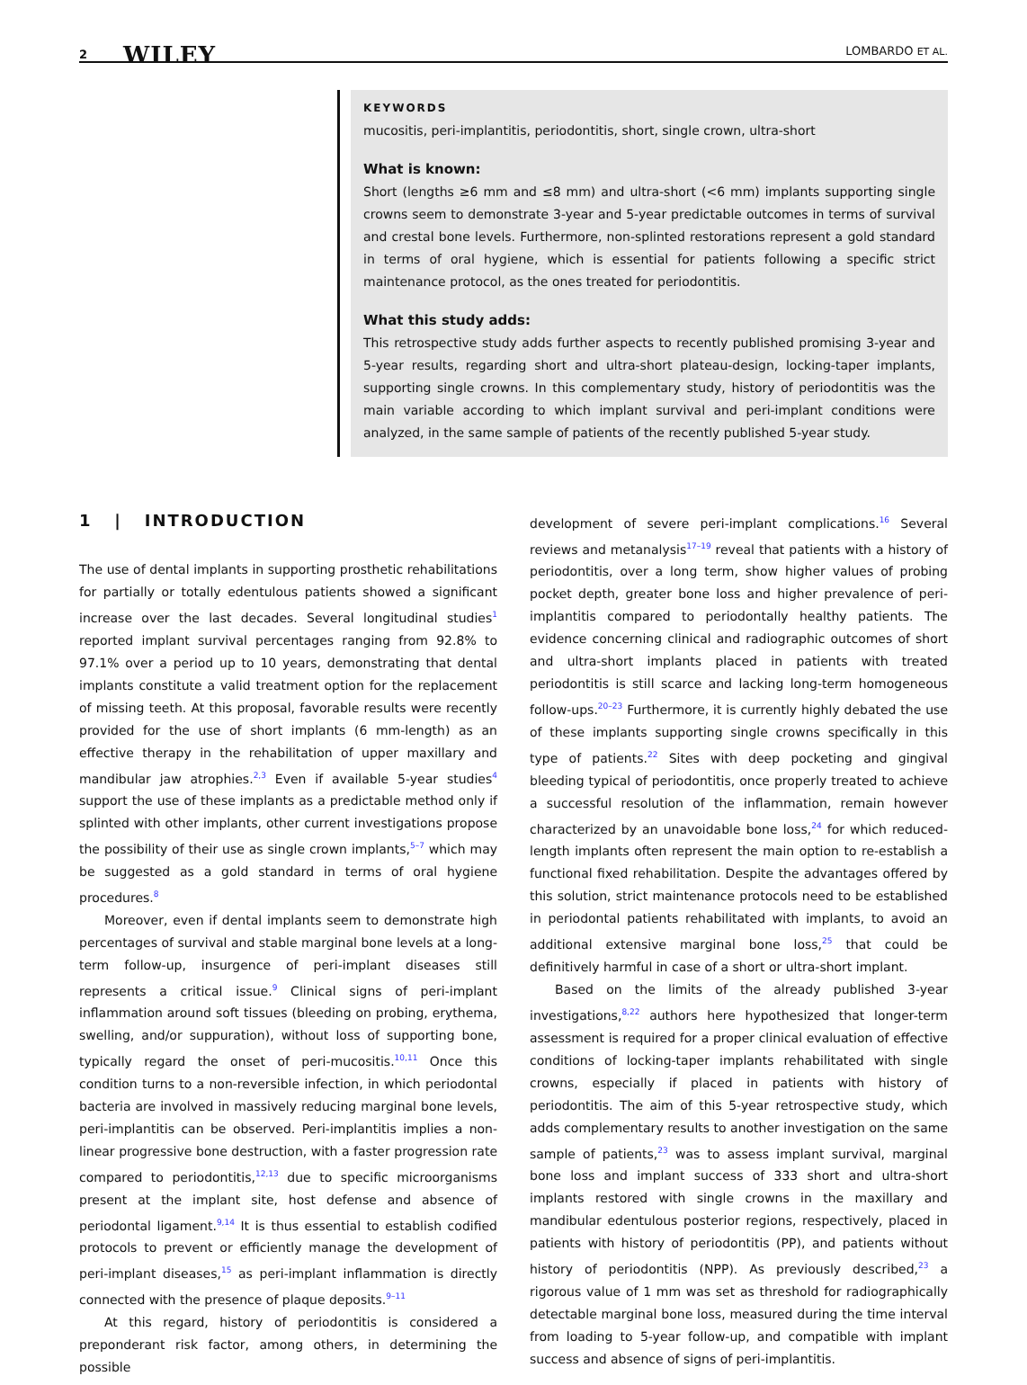2 WILEY
LOMBARDO ET AL.
KEYWORDS
mucositis, peri-implantitis, periodontitis, short, single crown, ultra-short
What is known:
Short (lengths ≥6 mm and ≤8 mm) and ultra-short (<6 mm) implants supporting single crowns seem to demonstrate 3-year and 5-year predictable outcomes in terms of survival and crestal bone levels. Furthermore, non-splinted restorations represent a gold standard in terms of oral hygiene, which is essential for patients following a specific strict maintenance protocol, as the ones treated for periodontitis.
What this study adds:
This retrospective study adds further aspects to recently published promising 3-year and 5-year results, regarding short and ultra-short plateau-design, locking-taper implants, supporting single crowns. In this complementary study, history of periodontitis was the main variable according to which implant survival and peri-implant conditions were analyzed, in the same sample of patients of the recently published 5-year study.
1 | INTRODUCTION
The use of dental implants in supporting prosthetic rehabilitations for partially or totally edentulous patients showed a significant increase over the last decades. Several longitudinal studies<sup>1</sup> reported implant survival percentages ranging from 92.8% to 97.1% over a period up to 10 years, demonstrating that dental implants constitute a valid treatment option for the replacement of missing teeth. At this proposal, favorable results were recently provided for the use of short implants (6 mm-length) as an effective therapy in the rehabilitation of upper maxillary and mandibular jaw atrophies.<sup>2,3</sup> Even if available 5-year studies<sup>4</sup> support the use of these implants as a predictable method only if splinted with other implants, other current investigations propose the possibility of their use as single crown implants,<sup>5–7</sup> which may be suggested as a gold standard in terms of oral hygiene procedures.<sup>8</sup>
Moreover, even if dental implants seem to demonstrate high percentages of survival and stable marginal bone levels at a long-term follow-up, insurgence of peri-implant diseases still represents a critical issue.<sup>9</sup> Clinical signs of peri-implant inflammation around soft tissues (bleeding on probing, erythema, swelling, and/or suppuration), without loss of supporting bone, typically regard the onset of peri-mucositis.<sup>10,11</sup> Once this condition turns to a non-reversible infection, in which periodontal bacteria are involved in massively reducing marginal bone levels, peri-implantitis can be observed. Peri-implantitis implies a non-linear progressive bone destruction, with a faster progression rate compared to periodontitis,<sup>12,13</sup> due to specific microorganisms present at the implant site, host defense and absence of periodontal ligament.<sup>9,14</sup> It is thus essential to establish codified protocols to prevent or efficiently manage the development of peri-implant diseases,<sup>15</sup> as peri-implant inflammation is directly connected with the presence of plaque deposits.<sup>9–11</sup>
At this regard, history of periodontitis is considered a preponderant risk factor, among others, in determining the possible
development of severe peri-implant complications.<sup>16</sup> Several reviews and metanalysis<sup>17–19</sup> reveal that patients with a history of periodontitis, over a long term, show higher values of probing pocket depth, greater bone loss and higher prevalence of peri-implantitis compared to periodontally healthy patients. The evidence concerning clinical and radiographic outcomes of short and ultra-short implants placed in patients with treated periodontitis is still scarce and lacking long-term homogeneous follow-ups.<sup>20–23</sup> Furthermore, it is currently highly debated the use of these implants supporting single crowns specifically in this type of patients.<sup>22</sup> Sites with deep pocketing and gingival bleeding typical of periodontitis, once properly treated to achieve a successful resolution of the inflammation, remain however characterized by an unavoidable bone loss,<sup>24</sup> for which reduced-length implants often represent the main option to re-establish a functional fixed rehabilitation. Despite the advantages offered by this solution, strict maintenance protocols need to be established in periodontal patients rehabilitated with implants, to avoid an additional extensive marginal bone loss,<sup>25</sup> that could be definitively harmful in case of a short or ultra-short implant.
Based on the limits of the already published 3-year investigations,<sup>8,22</sup> authors here hypothesized that longer-term assessment is required for a proper clinical evaluation of effective conditions of locking-taper implants rehabilitated with single crowns, especially if placed in patients with history of periodontitis. The aim of this 5-year retrospective study, which adds complementary results to another investigation on the same sample of patients,<sup>23</sup> was to assess implant survival, marginal bone loss and implant success of 333 short and ultra-short implants restored with single crowns in the maxillary and mandibular edentulous posterior regions, respectively, placed in patients with history of periodontitis (PP), and patients without history of periodontitis (NPP). As previously described,<sup>23</sup> a rigorous value of 1 mm was set as threshold for radiographically detectable marginal bone loss, measured during the time interval from loading to 5-year follow-up, and compatible with implant success and absence of signs of peri-implantitis.